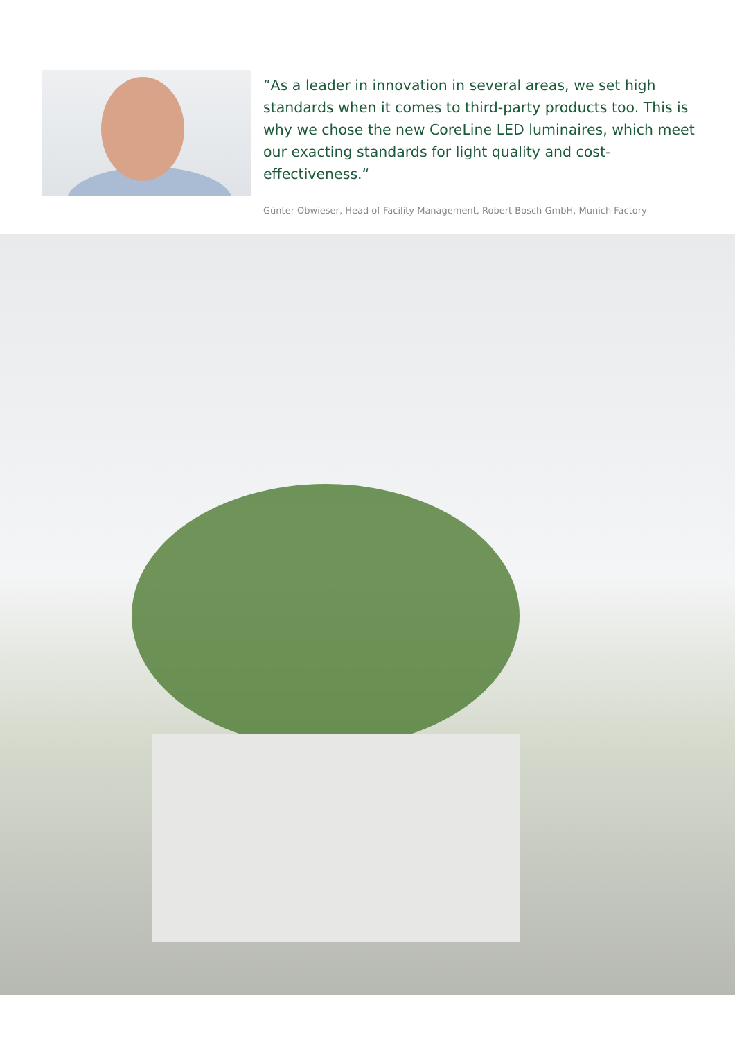”As a leader in innovation in several areas, we set high standards when it comes to third-party products too. This is why we chose the new CoreLine LED luminaires, which meet our exacting standards for light quality and cost-effectiveness.“
Günter Obwieser, Head of Facility Management, Robert Bosch GmbH, Munich Factory